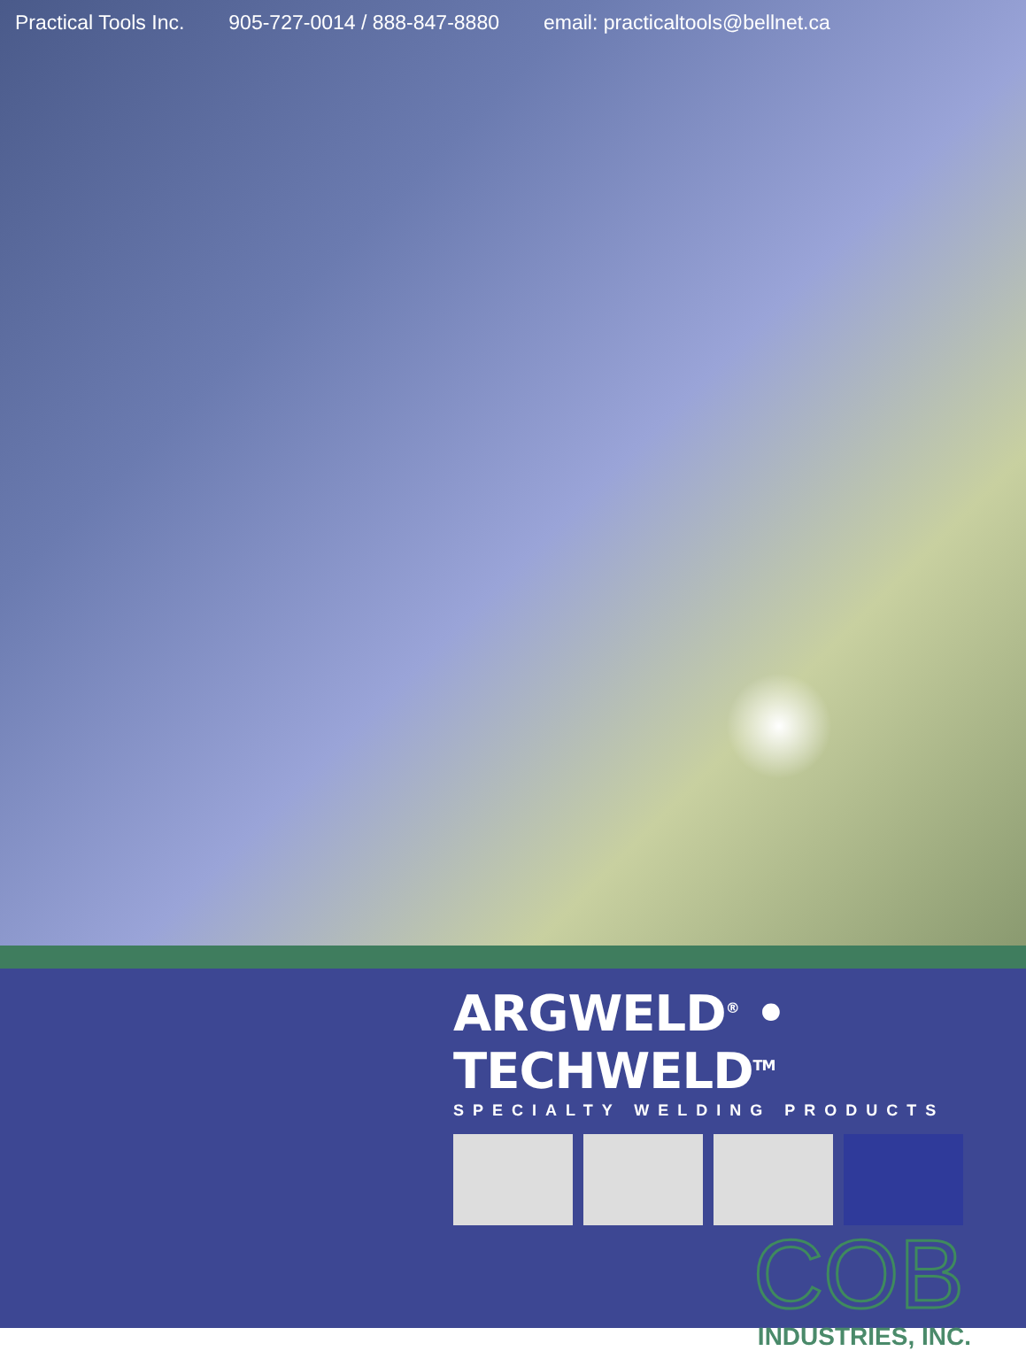Practical Tools Inc. 905-727-0014 / 888-847-8880 email: practicaltools@bellnet.ca
ARGWELD<sup>®</sup> • TECHWELD<sup>TM</sup>
SPECIALTY WELDING PRODUCTS
COB
INDUSTRIES, INC.